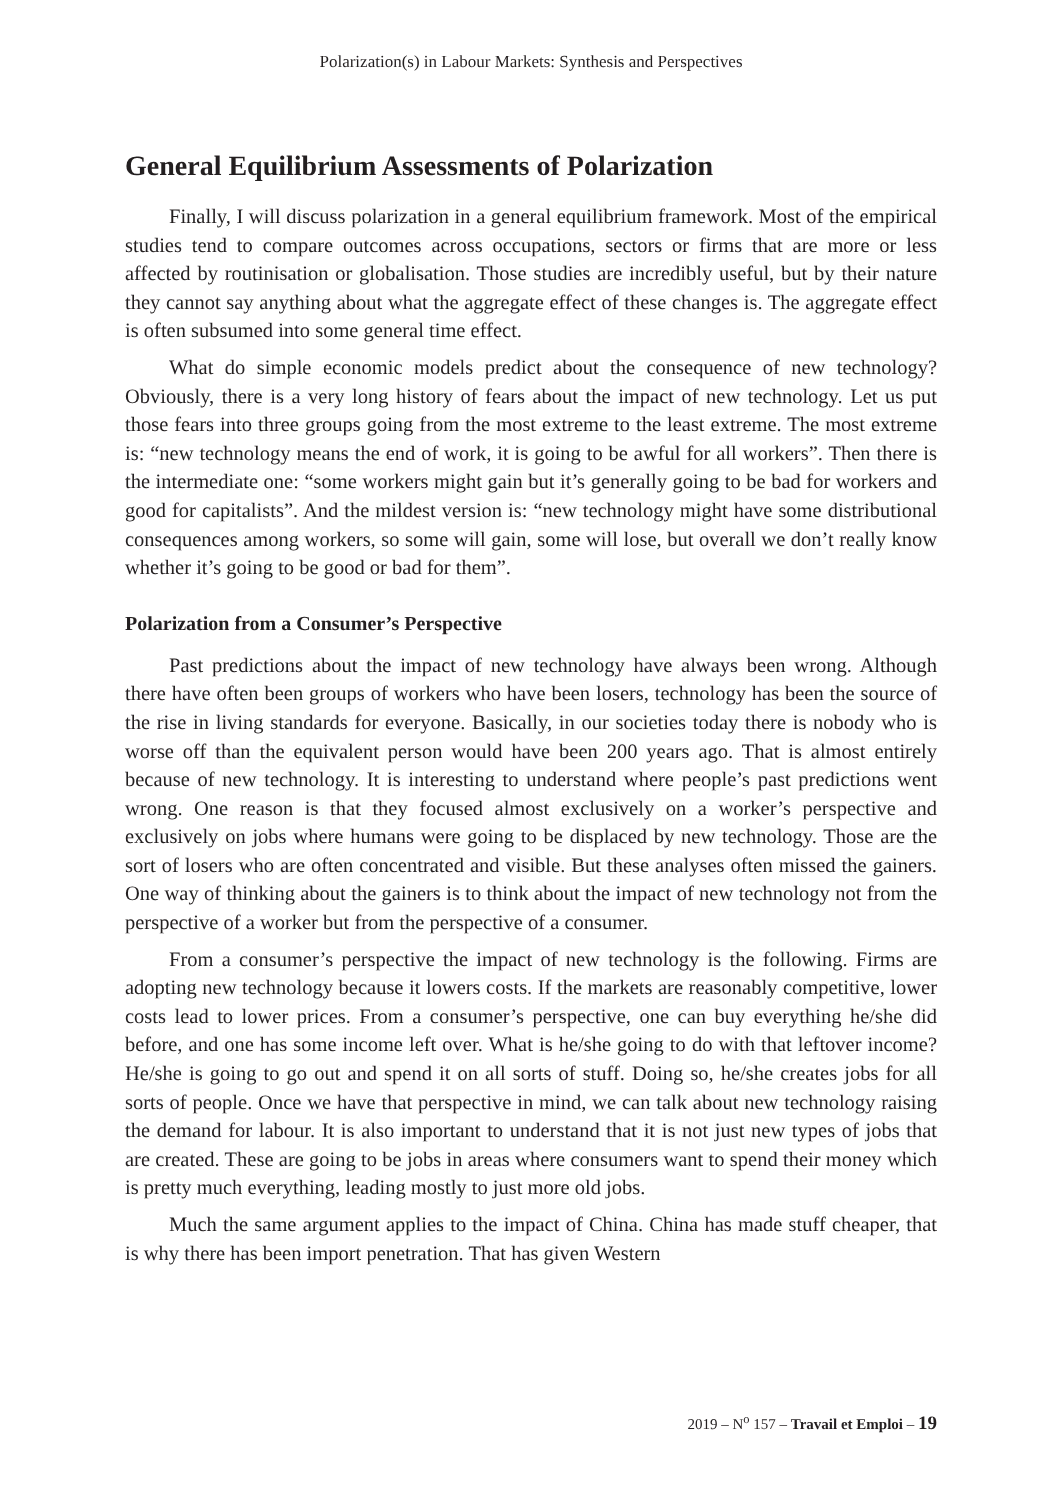Polarization(s) in Labour Markets: Synthesis and Perspectives
General Equilibrium Assessments of Polarization
Finally, I will discuss polarization in a general equilibrium framework. Most of the empirical studies tend to compare outcomes across occupations, sectors or firms that are more or less affected by routinisation or globalisation. Those studies are incredibly useful, but by their nature they cannot say anything about what the aggregate effect of these changes is. The aggregate effect is often subsumed into some general time effect.
What do simple economic models predict about the consequence of new technology? Obviously, there is a very long history of fears about the impact of new technology. Let us put those fears into three groups going from the most extreme to the least extreme. The most extreme is: “new technology means the end of work, it is going to be awful for all workers”. Then there is the intermediate one: “some workers might gain but it’s generally going to be bad for workers and good for capitalists”. And the mildest version is: “new technology might have some distributional consequences among workers, so some will gain, some will lose, but overall we don’t really know whether it’s going to be good or bad for them”.
Polarization from a Consumer’s Perspective
Past predictions about the impact of new technology have always been wrong. Although there have often been groups of workers who have been losers, technology has been the source of the rise in living standards for everyone. Basically, in our societies today there is nobody who is worse off than the equivalent person would have been 200 years ago. That is almost entirely because of new technology. It is interesting to understand where people’s past predictions went wrong. One reason is that they focused almost exclusively on a worker’s perspective and exclusively on jobs where humans were going to be displaced by new technology. Those are the sort of losers who are often concentrated and visible. But these analyses often missed the gainers. One way of thinking about the gainers is to think about the impact of new technology not from the perspective of a worker but from the perspective of a consumer.
From a consumer’s perspective the impact of new technology is the following. Firms are adopting new technology because it lowers costs. If the markets are reasonably competitive, lower costs lead to lower prices. From a consumer’s perspective, one can buy everything he/she did before, and one has some income left over. What is he/she going to do with that leftover income? He/she is going to go out and spend it on all sorts of stuff. Doing so, he/she creates jobs for all sorts of people. Once we have that perspective in mind, we can talk about new technology raising the demand for labour. It is also important to understand that it is not just new types of jobs that are created. These are going to be jobs in areas where consumers want to spend their money which is pretty much everything, leading mostly to just more old jobs.
Much the same argument applies to the impact of China. China has made stuff cheaper, that is why there has been import penetration. That has given Western
2019 – N<sup>o</sup> 157 – Travail et Emploi – 19